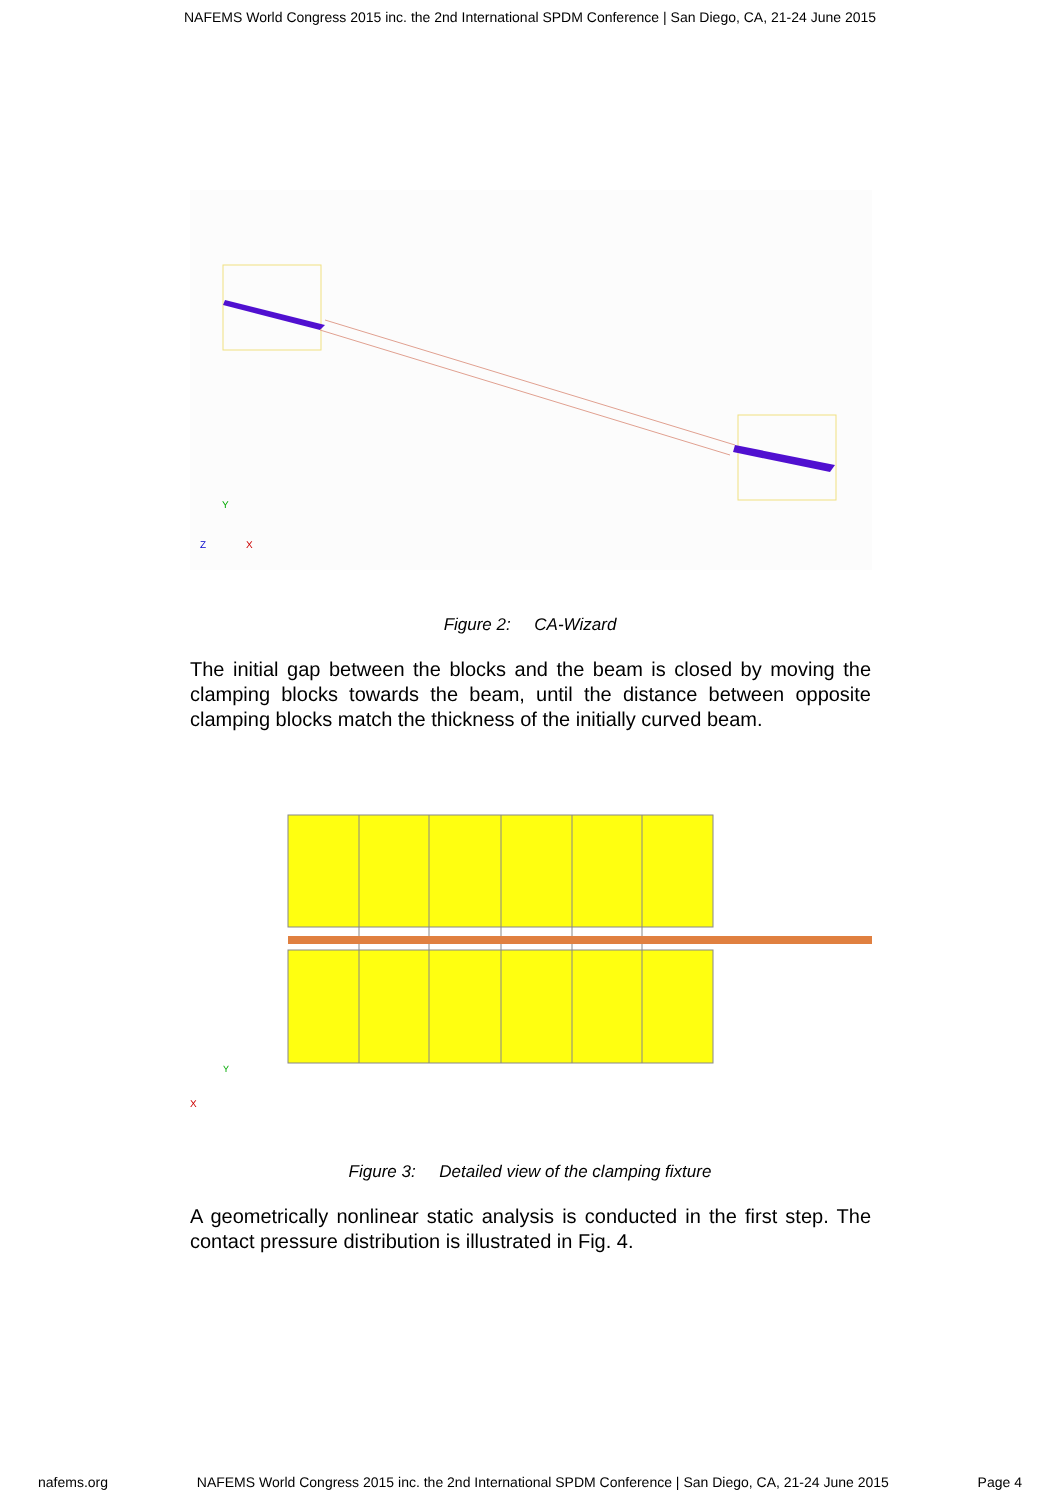NAFEMS World Congress 2015 inc. the 2nd International SPDM Conference | San Diego, CA, 21-24 June 2015
Y
Z
X
Figure 2: CA-Wizard
The initial gap between the blocks and the beam is closed by moving the clamping blocks towards the beam, until the distance between opposite clamping blocks match the thickness of the initially curved beam.
Y
X
Figure 3: Detailed view of the clamping fixture
A geometrically nonlinear static analysis is conducted in the first step. The contact pressure distribution is illustrated in Fig. 4.
nafems.org NAFEMS World Congress 2015 inc. the 2nd International SPDM Conference | San Diego, CA, 21-24 June 2015 Page 4